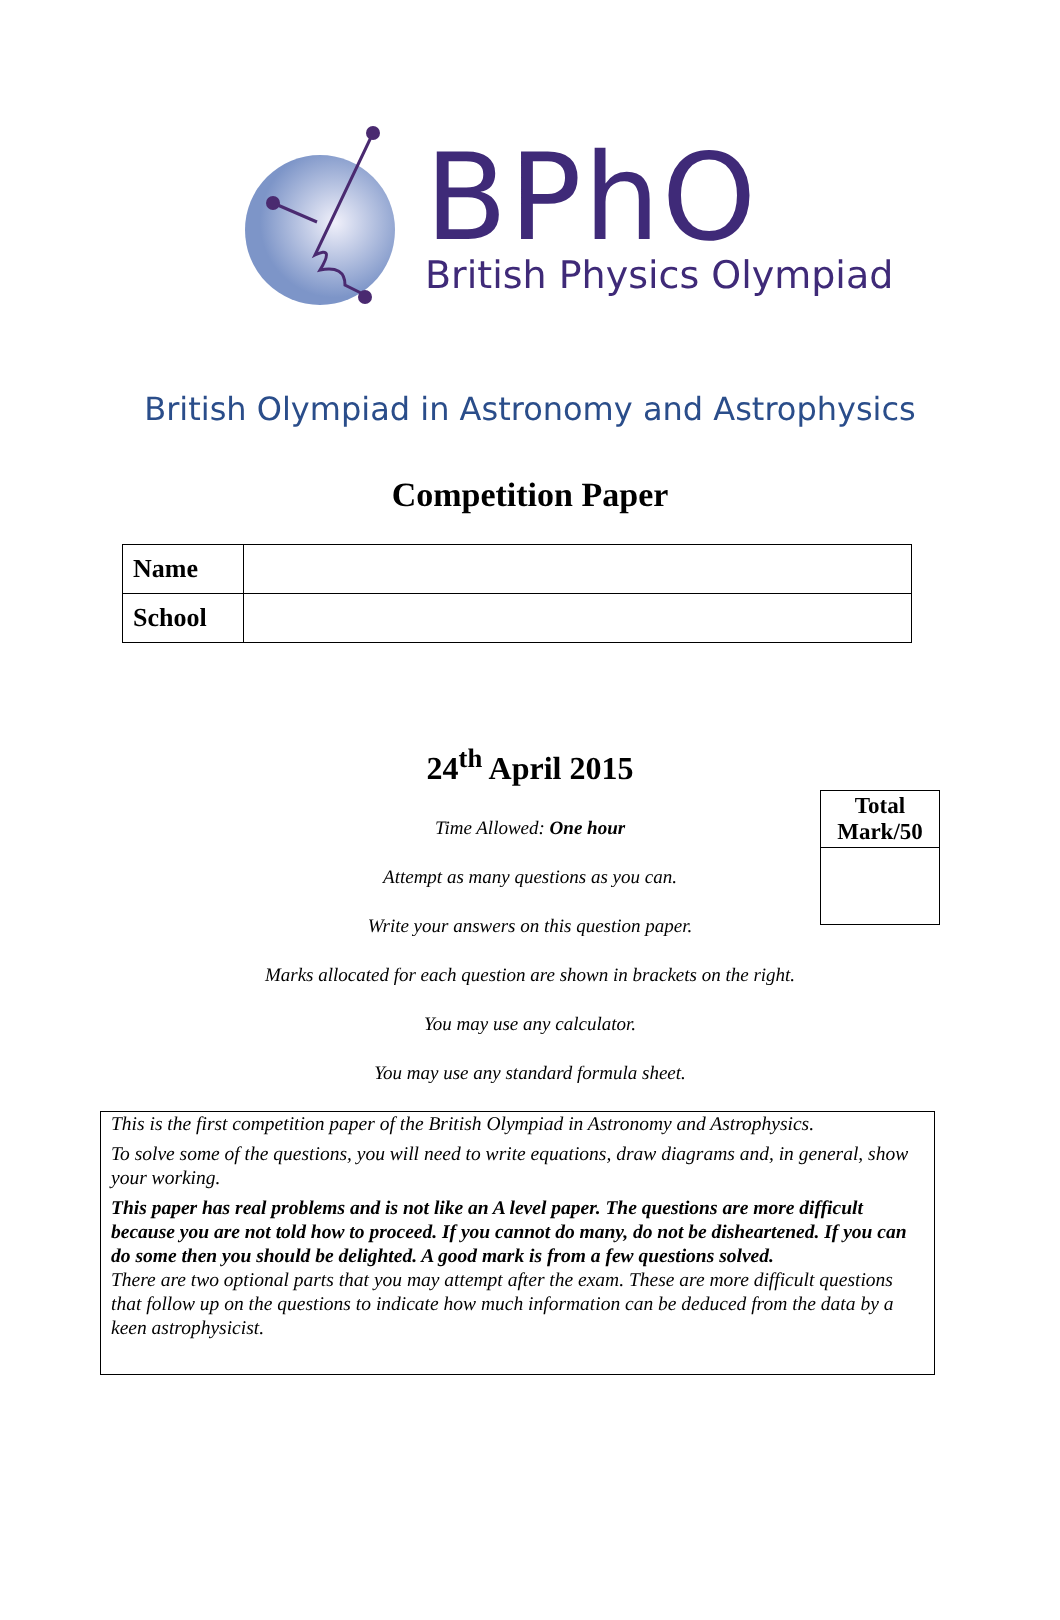BPhO
British Physics Olympiad
British Olympiad in Astronomy and Astrophysics
Competition Paper
| Name | |
| School | |
| Total Mark/50 |
| --- |
24<sup>th</sup> April 2015
Time Allowed: One hour
Attempt as many questions as you can.
Write your answers on this question paper.
Marks allocated for each question are shown in brackets on the right.
You may use any calculator.
You may use any standard formula sheet.
This is the first competition paper of the British Olympiad in Astronomy and Astrophysics.
To solve some of the questions, you will need to write equations, draw diagrams and, in general, show your working.
This paper has real problems and is not like an A level paper. The questions are more difficult because you are not told how to proceed. If you cannot do many, do not be disheartened. If you can do some then you should be delighted. A good mark is from a few questions solved.
There are two optional parts that you may attempt after the exam. These are more difficult questions that follow up on the questions to indicate how much information can be deduced from the data by a keen astrophysicist.